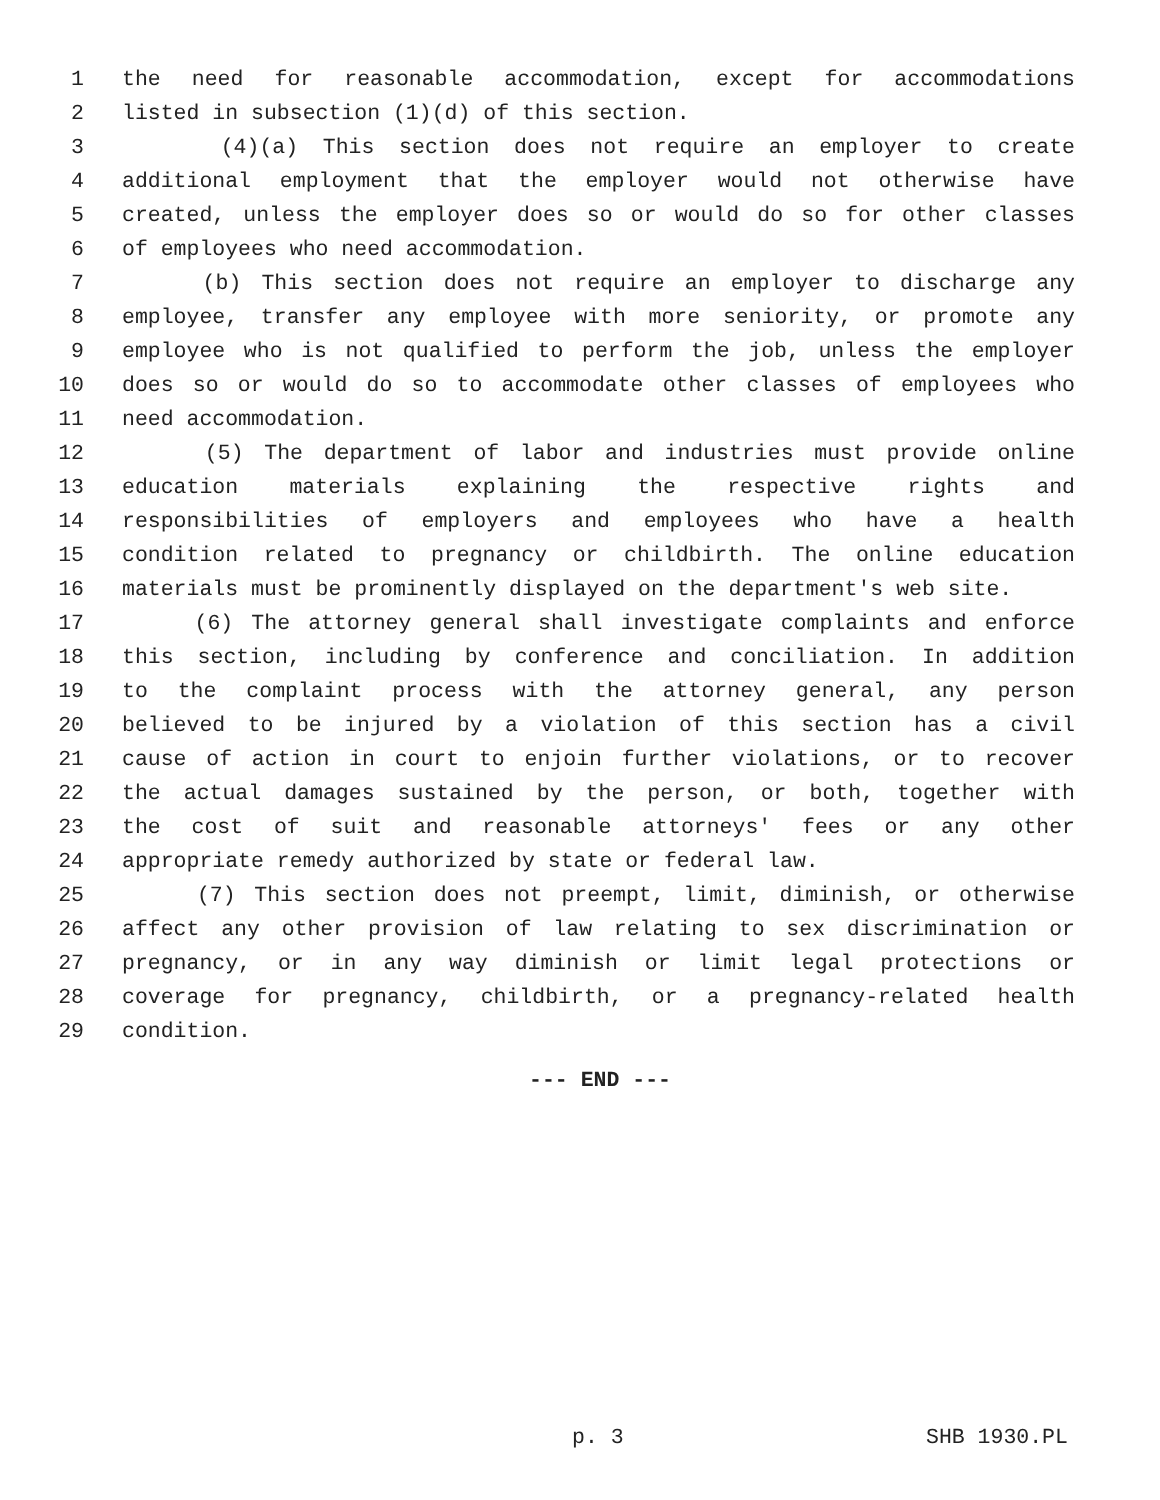1 the need for reasonable accommodation, except for accommodations
2 listed in subsection (1)(d) of this section.
3 (4)(a) This section does not require an employer to create
4 additional employment that the employer would not otherwise have
5 created, unless the employer does so or would do so for other classes
6 of employees who need accommodation.
7 (b) This section does not require an employer to discharge any
8 employee, transfer any employee with more seniority, or promote any
9 employee who is not qualified to perform the job, unless the employer
10 does so or would do so to accommodate other classes of employees who
11 need accommodation.
12 (5) The department of labor and industries must provide online
13 education materials explaining the respective rights and
14 responsibilities of employers and employees who have a health
15 condition related to pregnancy or childbirth. The online education
16 materials must be prominently displayed on the department's web site.
17 (6) The attorney general shall investigate complaints and enforce
18 this section, including by conference and conciliation. In addition
19 to the complaint process with the attorney general, any person
20 believed to be injured by a violation of this section has a civil
21 cause of action in court to enjoin further violations, or to recover
22 the actual damages sustained by the person, or both, together with
23 the cost of suit and reasonable attorneys' fees or any other
24 appropriate remedy authorized by state or federal law.
25 (7) This section does not preempt, limit, diminish, or otherwise
26 affect any other provision of law relating to sex discrimination or
27 pregnancy, or in any way diminish or limit legal protections or
28 coverage for pregnancy, childbirth, or a pregnancy-related health
29 condition.
--- END ---
p. 3 SHB 1930.PL